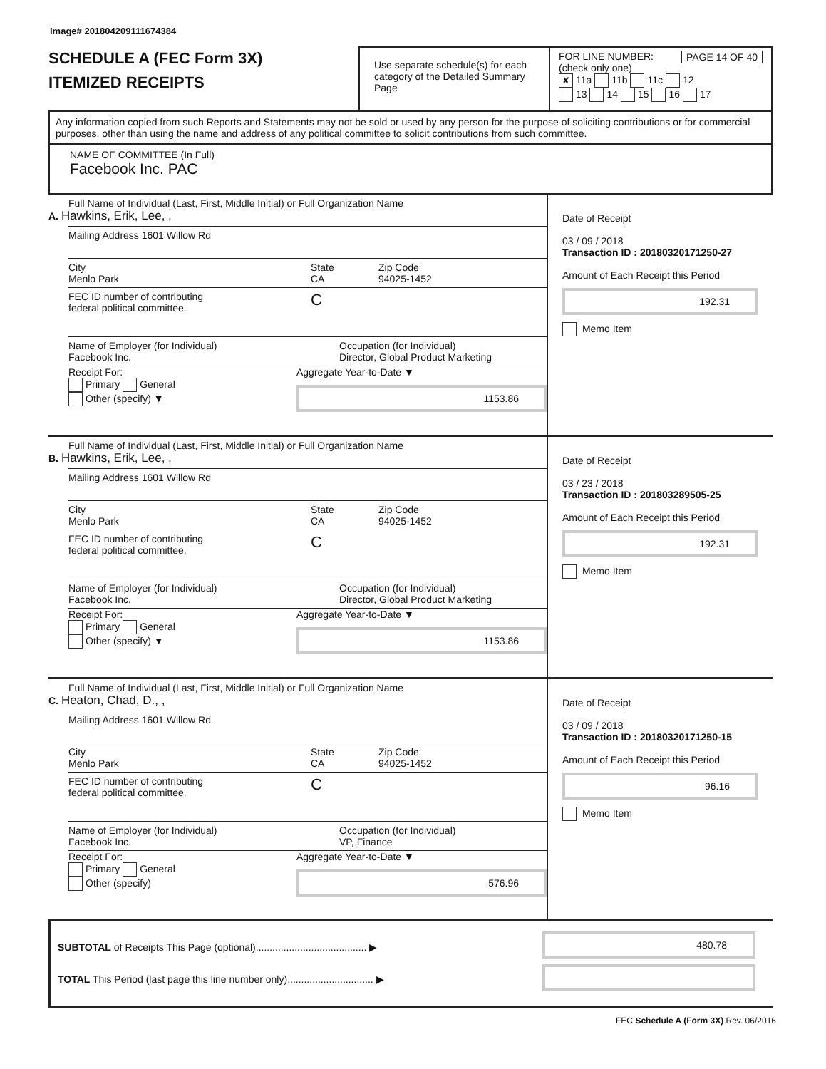Image# 201804209111674384
SCHEDULE A (FEC Form 3X)
ITEMIZED RECEIPTS
Use separate schedule(s) for each category of the Detailed Summary Page
FOR LINE NUMBER: PAGE 14 OF 40
(check only one)
✘ 11a 11b 11c 12
13 14 15 16 17
Any information copied from such Reports and Statements may not be sold or used by any person for the purpose of soliciting contributions or for commercial purposes, other than using the name and address of any political committee to solicit contributions from such committee.
NAME OF COMMITTEE (In Full)
Facebook Inc. PAC
Full Name of Individual (Last, First, Middle Initial) or Full Organization Name
A. Hawkins, Erik, Lee, ,
Mailing Address 1601 Willow Rd
City
Menlo Park
State
CA
Zip Code
94025-1452
FEC ID number of contributing
federal political committee.
C
Name of Employer (for Individual)
Facebook Inc.
Occupation (for Individual)
Director, Global Product Marketing
Receipt For:
Primary General
Other (specify) ▼
Aggregate Year-to-Date ▼
1153.86
Date of Receipt
03 / 09 / 2018
Transaction ID : 20180320171250-27
Amount of Each Receipt this Period
192.31
Memo Item
Full Name of Individual (Last, First, Middle Initial) or Full Organization Name
B. Hawkins, Erik, Lee, ,
Mailing Address 1601 Willow Rd
City
Menlo Park
State
CA
Zip Code
94025-1452
FEC ID number of contributing
federal political committee.
C
Name of Employer (for Individual)
Facebook Inc.
Occupation (for Individual)
Director, Global Product Marketing
Receipt For:
Primary General
Other (specify) ▼
Aggregate Year-to-Date ▼
1153.86
Date of Receipt
03 / 23 / 2018
Transaction ID : 201803289505-25
Amount of Each Receipt this Period
192.31
Memo Item
Full Name of Individual (Last, First, Middle Initial) or Full Organization Name
C. Heaton, Chad, D., ,
Mailing Address 1601 Willow Rd
City
Menlo Park
State
CA
Zip Code
94025-1452
FEC ID number of contributing
federal political committee.
C
Name of Employer (for Individual)
Facebook Inc.
Occupation (for Individual)
VP, Finance
Receipt For:
Primary General
Other (specify)
Aggregate Year-to-Date ▼
576.96
Date of Receipt
03 / 09 / 2018
Transaction ID : 20180320171250-15
Amount of Each Receipt this Period
96.16
Memo Item
SUBTOTAL of Receipts This Page (optional)........................................ ▶
TOTAL This Period (last page this line number only)............................... ▶
480.78
FEC Schedule A (Form 3X) Rev. 06/2016